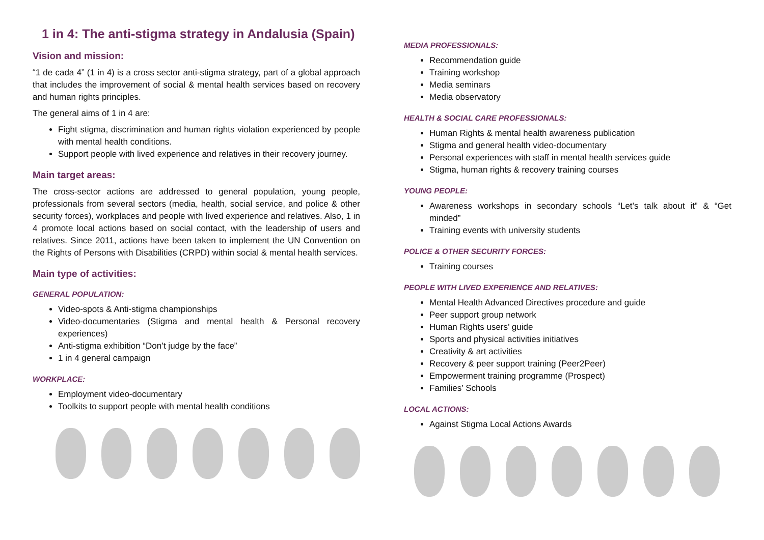1 in 4: The anti-stigma strategy in Andalusia (Spain)
Vision and mission:
“1 de cada 4” (1 in 4) is a cross sector anti-stigma strategy, part of a global approach that includes the improvement of social & mental health services based on recovery and human rights principles.
The general aims of 1 in 4 are:
Fight stigma, discrimination and human rights violation experienced by people with mental health conditions.
Support people with lived experience and relatives in their recovery journey.
Main target areas:
The cross-sector actions are addressed to general population, young people, professionals from several sectors (media, health, social service, and police & other security forces), workplaces and people with lived experience and relatives. Also, 1 in 4 promote local actions based on social contact, with the leadership of users and relatives. Since 2011, actions have been taken to implement the UN Convention on the Rights of Persons with Disabilities (CRPD) within social & mental health services.
Main type of activities:
GENERAL POPULATION:
Video-spots & Anti-stigma championships
Video-documentaries (Stigma and mental health & Personal recovery experiences)
Anti-stigma exhibition “Don’t judge by the face”
1 in 4 general campaign
WORKPLACE:
Employment video-documentary
Toolkits to support people with mental health conditions
MEDIA PROFESSIONALS:
Recommendation guide
Training workshop
Media seminars
Media observatory
HEALTH & SOCIAL CARE PROFESSIONALS:
Human Rights & mental health awareness publication
Stigma and general health video-documentary
Personal experiences with staff in mental health services guide
Stigma, human rights & recovery training courses
YOUNG PEOPLE:
Awareness workshops in secondary schools “Let’s talk about it” & “Get minded”
Training events with university students
POLICE & OTHER SECURITY FORCES:
Training courses
PEOPLE WITH LIVED EXPERIENCE AND RELATIVES:
Mental Health Advanced Directives procedure and guide
Peer support group network
Human Rights users’ guide
Sports and physical activities initiatives
Creativity & art activities
Recovery & peer support training (Peer2Peer)
Empowerment training programme (Prospect)
Families’ Schools
LOCAL ACTIONS:
Against Stigma Local Actions Awards